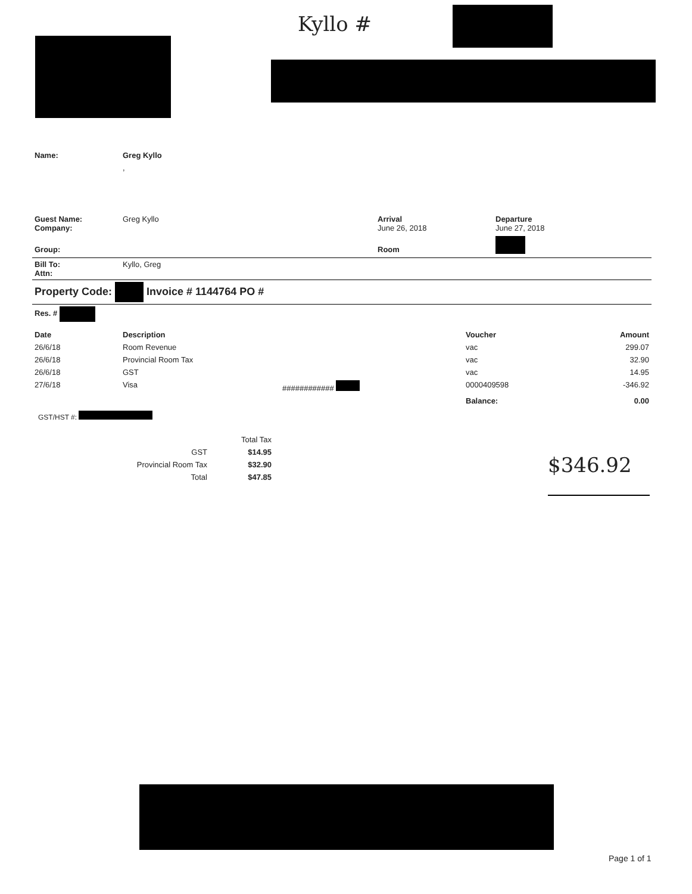Kyllo #
| Name: | Greg Kyllo | | |
| | , | | |
| Guest Name: Company: | Greg Kyllo | Arrival June 26, 2018 | Departure June 27, 2018 |
| Group: | | Room | |
| Bill To: Attn: | Kyllo, Greg | | |
| Property Code: Invoice # 1144764 PO # | | | |
| Res. # | | | |
| Date | Description | | Voucher | Amount |
| --- | --- | --- | --- | --- |
| 26/6/18 | Room Revenue | | vac | 299.07 |
| 26/6/18 | Provincial Room Tax | | vac | 32.90 |
| 26/6/18 | GST | | vac | 14.95 |
| 27/6/18 | Visa | ############ | 0000409598 | -346.92 |
| | | | Balance: | 0.00 |
GST/HST #:
| | Total Tax |
| GST | $14.95 |
| Provincial Room Tax | $32.90 |
| Total | $47.85 |
$346.92
Page 1 of 1